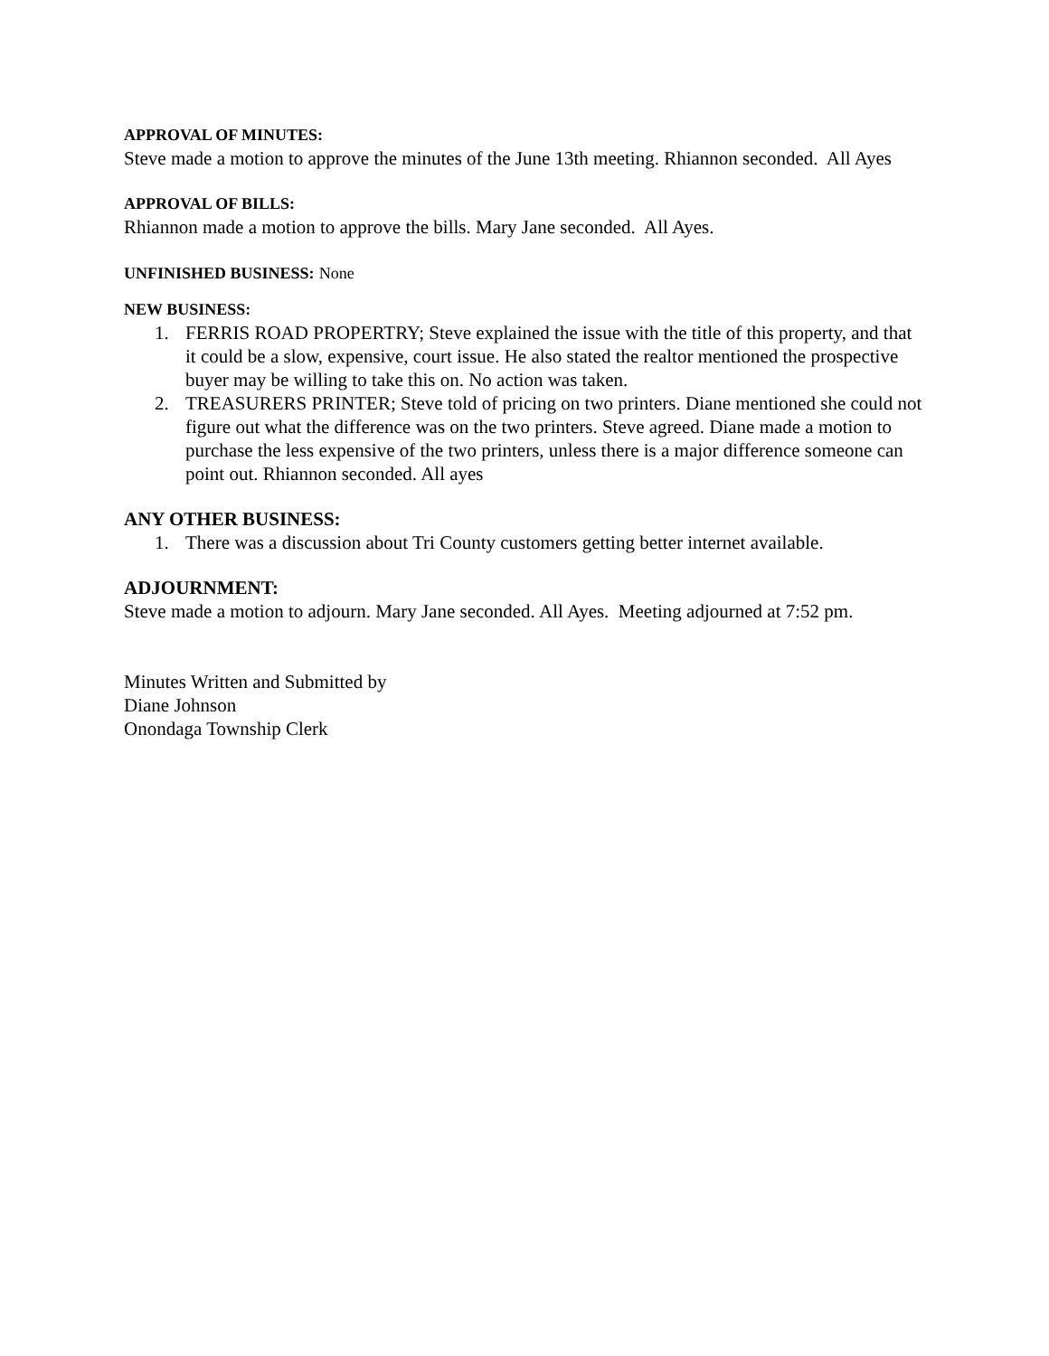APPROVAL OF MINUTES:
Steve made a motion to approve the minutes of the June 13th meeting. Rhiannon seconded. All Ayes
APPROVAL OF BILLS:
Rhiannon made a motion to approve the bills. Mary Jane seconded. All Ayes.
UNFINISHED BUSINESS: None
NEW BUSINESS:
1. FERRIS ROAD PROPERTRY; Steve explained the issue with the title of this property, and that it could be a slow, expensive, court issue. He also stated the realtor mentioned the prospective buyer may be willing to take this on. No action was taken.
2. TREASURERS PRINTER; Steve told of pricing on two printers. Diane mentioned she could not figure out what the difference was on the two printers. Steve agreed. Diane made a motion to purchase the less expensive of the two printers, unless there is a major difference someone can point out. Rhiannon seconded. All ayes
ANY OTHER BUSINESS:
1. There was a discussion about Tri County customers getting better internet available.
ADJOURNMENT:
Steve made a motion to adjourn. Mary Jane seconded. All Ayes. Meeting adjourned at 7:52 pm.
Minutes Written and Submitted by
Diane Johnson
Onondaga Township Clerk